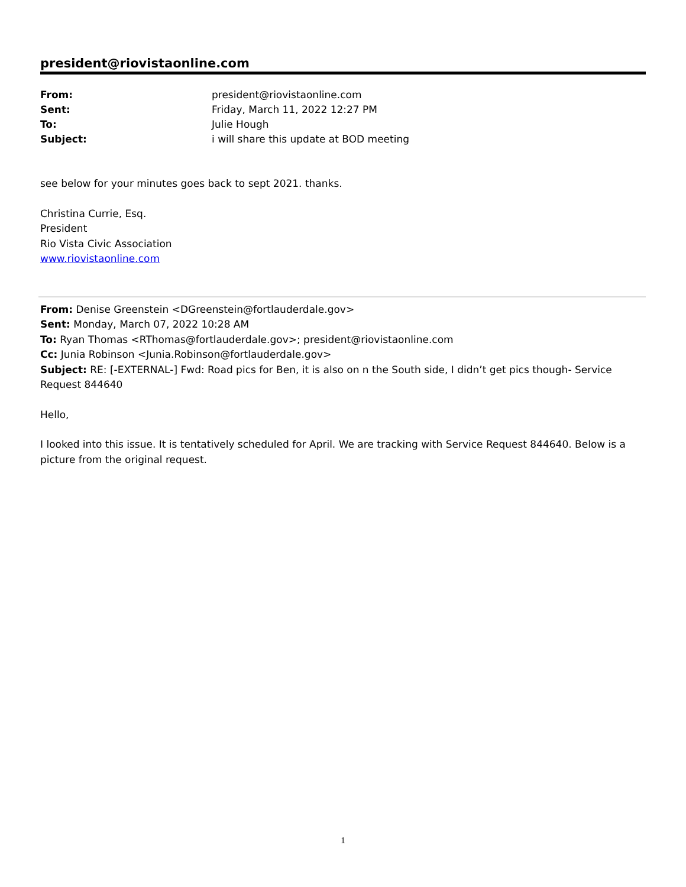president@riovistaonline.com
| From: | president@riovistaonline.com |
| Sent: | Friday, March 11, 2022 12:27 PM |
| To: | Julie Hough |
| Subject: | i will share this update at BOD meeting |
see below for your minutes goes back to sept 2021. thanks.
Christina Currie, Esq.
President
Rio Vista Civic Association
www.riovistaonline.com
From: Denise Greenstein <DGreenstein@fortlauderdale.gov>
Sent: Monday, March 07, 2022 10:28 AM
To: Ryan Thomas <RThomas@fortlauderdale.gov>; president@riovistaonline.com
Cc: Junia Robinson <Junia.Robinson@fortlauderdale.gov>
Subject: RE: [-EXTERNAL-] Fwd: Road pics for Ben, it is also on n the South side, I didn’t get pics though- Service Request 844640
Hello,
I looked into this issue. It is tentatively scheduled for April. We are tracking with Service Request 844640. Below is a picture from the original request.
1